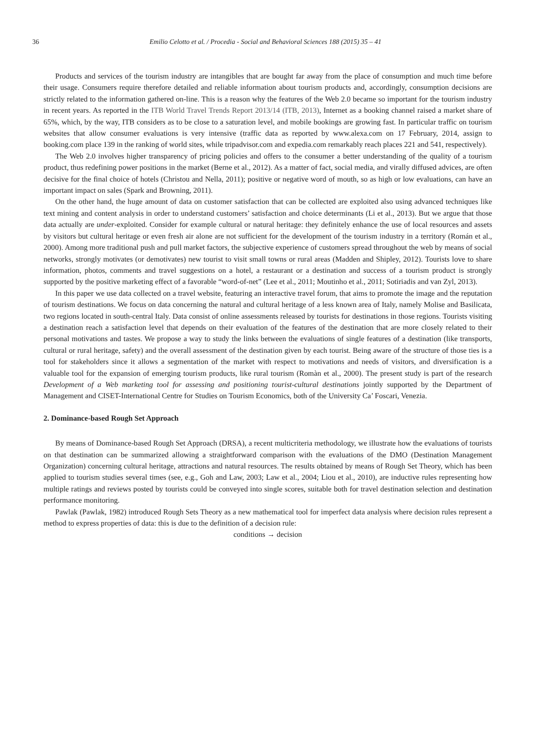36 Emilio Celotto et al. / Procedia - Social and Behavioral Sciences 188 (2015) 35 – 41
Products and services of the tourism industry are intangibles that are bought far away from the place of consumption and much time before their usage. Consumers require therefore detailed and reliable information about tourism products and, accordingly, consumption decisions are strictly related to the information gathered on-line. This is a reason why the features of the Web 2.0 became so important for the tourism industry in recent years. As reported in the ITB World Travel Trends Report 2013/14 (ITB, 2013), Internet as a booking channel raised a market share of 65%, which, by the way, ITB considers as to be close to a saturation level, and mobile bookings are growing fast. In particular traffic on tourism websites that allow consumer evaluations is very intensive (traffic data as reported by www.alexa.com on 17 February, 2014, assign to booking.com place 139 in the ranking of world sites, while tripadvisor.com and expedia.com remarkably reach places 221 and 541, respectively).
The Web 2.0 involves higher transparency of pricing policies and offers to the consumer a better understanding of the quality of a tourism product, thus redefining power positions in the market (Berne et al., 2012). As a matter of fact, social media, and virally diffused advices, are often decisive for the final choice of hotels (Christou and Nella, 2011); positive or negative word of mouth, so as high or low evaluations, can have an important impact on sales (Spark and Browning, 2011).
On the other hand, the huge amount of data on customer satisfaction that can be collected are exploited also using advanced techniques like text mining and content analysis in order to understand customers’ satisfaction and choice determinants (Li et al., 2013). But we argue that those data actually are under-exploited. Consider for example cultural or natural heritage: they definitely enhance the use of local resources and assets by visitors but cultural heritage or even fresh air alone are not sufficient for the development of the tourism industry in a territory (Román et al., 2000). Among more traditional push and pull market factors, the subjective experience of customers spread throughout the web by means of social networks, strongly motivates (or demotivates) new tourist to visit small towns or rural areas (Madden and Shipley, 2012). Tourists love to share information, photos, comments and travel suggestions on a hotel, a restaurant or a destination and success of a tourism product is strongly supported by the positive marketing effect of a favorable “word-of-net” (Lee et al., 2011; Moutinho et al., 2011; Sotiriadis and van Zyl, 2013).
In this paper we use data collected on a travel website, featuring an interactive travel forum, that aims to promote the image and the reputation of tourism destinations. We focus on data concerning the natural and cultural heritage of a less known area of Italy, namely Molise and Basilicata, two regions located in south-central Italy. Data consist of online assessments released by tourists for destinations in those regions. Tourists visiting a destination reach a satisfaction level that depends on their evaluation of the features of the destination that are more closely related to their personal motivations and tastes. We propose a way to study the links between the evaluations of single features of a destination (like transports, cultural or rural heritage, safety) and the overall assessment of the destination given by each tourist. Being aware of the structure of those ties is a tool for stakeholders since it allows a segmentation of the market with respect to motivations and needs of visitors, and diversification is a valuable tool for the expansion of emerging tourism products, like rural tourism (Romàn et al., 2000). The present study is part of the research Development of a Web marketing tool for assessing and positioning tourist-cultural destinations jointly supported by the Department of Management and CISET-International Centre for Studies on Tourism Economics, both of the University Ca’ Foscari, Venezia.
2. Dominance-based Rough Set Approach
By means of Dominance-based Rough Set Approach (DRSA), a recent multicriteria methodology, we illustrate how the evaluations of tourists on that destination can be summarized allowing a straightforward comparison with the evaluations of the DMO (Destination Management Organization) concerning cultural heritage, attractions and natural resources. The results obtained by means of Rough Set Theory, which has been applied to tourism studies several times (see, e.g., Goh and Law, 2003; Law et al., 2004; Liou et al., 2010), are inductive rules representing how multiple ratings and reviews posted by tourists could be conveyed into single scores, suitable both for travel destination selection and destination performance monitoring.
Pawlak (Pawlak, 1982) introduced Rough Sets Theory as a new mathematical tool for imperfect data analysis where decision rules represent a method to express properties of data: this is due to the definition of a decision rule:
conditions → decision